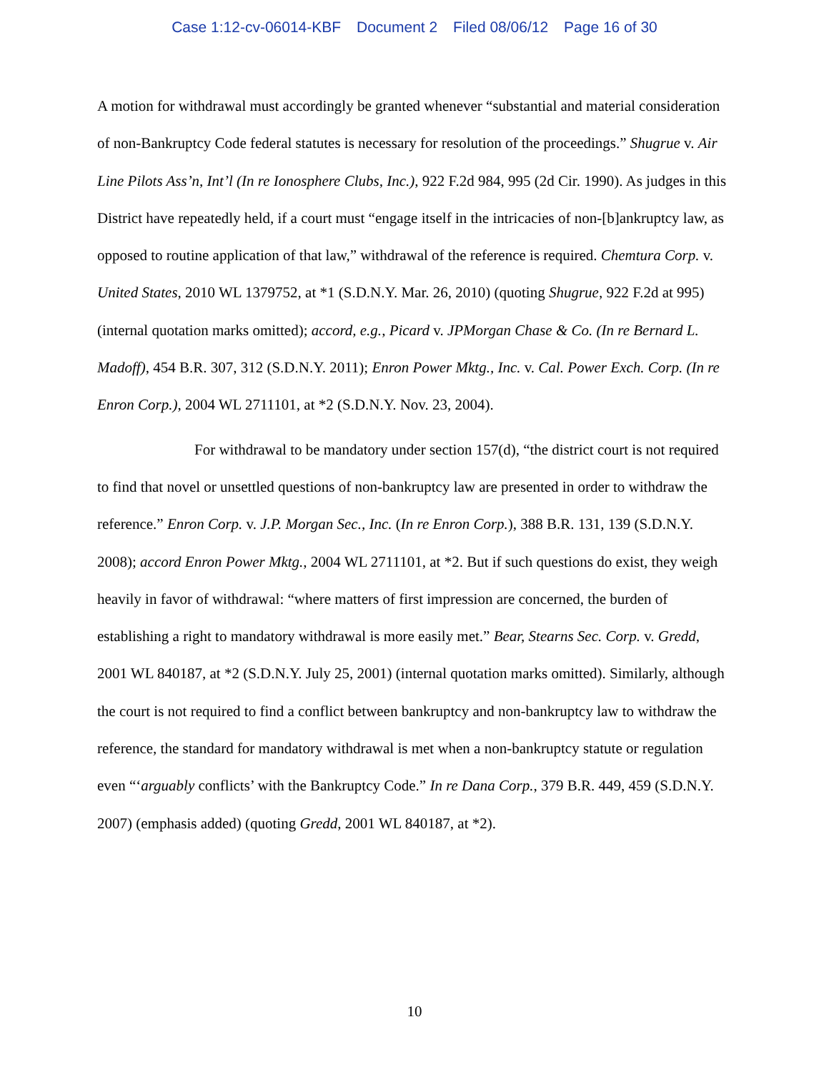Case 1:12-cv-06014-KBF Document 2 Filed 08/06/12 Page 16 of 30
A motion for withdrawal must accordingly be granted whenever “substantial and material consideration of non-Bankruptcy Code federal statutes is necessary for resolution of the proceedings.” Shugrue v. Air Line Pilots Ass’n, Int’l (In re Ionosphere Clubs, Inc.), 922 F.2d 984, 995 (2d Cir. 1990). As judges in this District have repeatedly held, if a court must “engage itself in the intricacies of non-[b]ankruptcy law, as opposed to routine application of that law,” withdrawal of the reference is required. Chemtura Corp. v. United States, 2010 WL 1379752, at *1 (S.D.N.Y. Mar. 26, 2010) (quoting Shugrue, 922 F.2d at 995) (internal quotation marks omitted); accord, e.g., Picard v. JPMorgan Chase & Co. (In re Bernard L. Madoff), 454 B.R. 307, 312 (S.D.N.Y. 2011); Enron Power Mktg., Inc. v. Cal. Power Exch. Corp. (In re Enron Corp.), 2004 WL 2711101, at *2 (S.D.N.Y. Nov. 23, 2004).
For withdrawal to be mandatory under section 157(d), “the district court is not required to find that novel or unsettled questions of non-bankruptcy law are presented in order to withdraw the reference.” Enron Corp. v. J.P. Morgan Sec., Inc. (In re Enron Corp.), 388 B.R. 131, 139 (S.D.N.Y. 2008); accord Enron Power Mktg., 2004 WL 2711101, at *2. But if such questions do exist, they weigh heavily in favor of withdrawal: “where matters of first impression are concerned, the burden of establishing a right to mandatory withdrawal is more easily met.” Bear, Stearns Sec. Corp. v. Gredd, 2001 WL 840187, at *2 (S.D.N.Y. July 25, 2001) (internal quotation marks omitted). Similarly, although the court is not required to find a conflict between bankruptcy and non-bankruptcy law to withdraw the reference, the standard for mandatory withdrawal is met when a non-bankruptcy statute or regulation even “‘arguably conflicts’ with the Bankruptcy Code.” In re Dana Corp., 379 B.R. 449, 459 (S.D.N.Y. 2007) (emphasis added) (quoting Gredd, 2001 WL 840187, at *2).
10